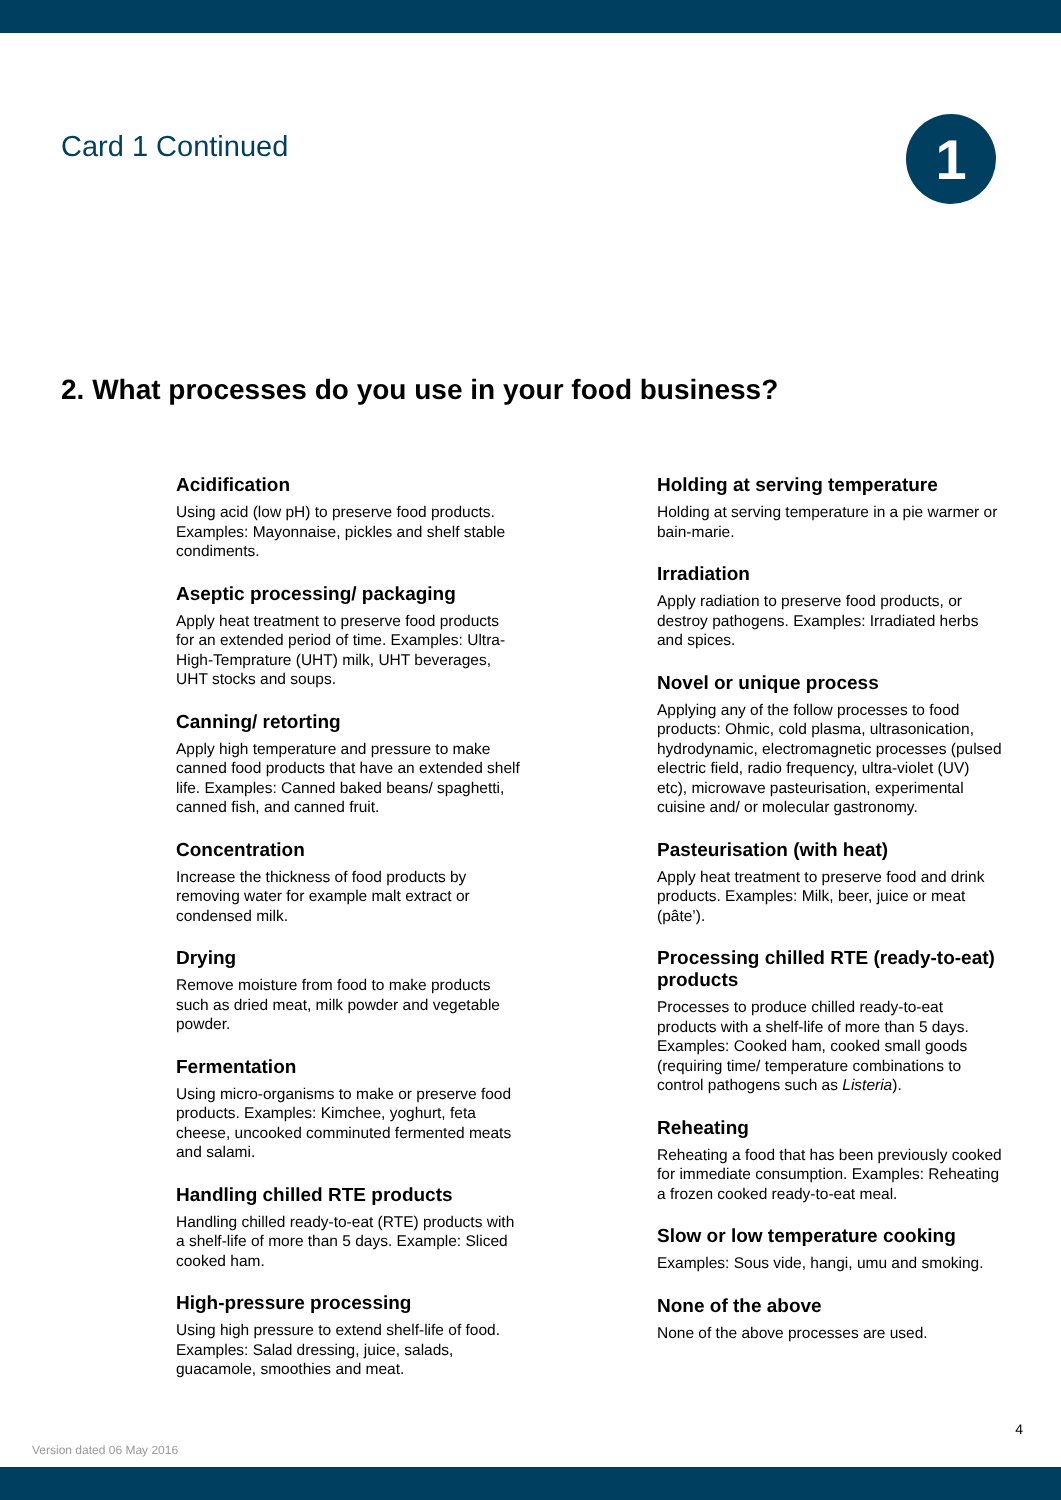Card 1 Continued
1
2. What processes do you use in your food business?
Acidification
Using acid (low pH) to preserve food products. Examples: Mayonnaise, pickles and shelf stable condiments.
Aseptic processing/ packaging
Apply heat treatment to preserve food products for an extended period of time. Examples: Ultra-High-Temprature (UHT) milk, UHT beverages, UHT stocks and soups.
Canning/ retorting
Apply high temperature and pressure to make canned food products that have an extended shelf life. Examples: Canned baked beans/ spaghetti, canned fish, and canned fruit.
Concentration
Increase the thickness of food products by removing water for example malt extract or condensed milk.
Drying
Remove moisture from food to make products such as dried meat, milk powder and vegetable powder.
Fermentation
Using micro-organisms to make or preserve food products. Examples: Kimchee, yoghurt, feta cheese, uncooked comminuted fermented meats and salami.
Handling chilled RTE products
Handling chilled ready-to-eat (RTE) products with a shelf-life of more than 5 days. Example: Sliced cooked ham.
High-pressure processing
Using high pressure to extend shelf-life of food. Examples: Salad dressing, juice, salads, guacamole, smoothies and meat.
Holding at serving temperature
Holding at serving temperature in a pie warmer or bain-marie.
Irradiation
Apply radiation to preserve food products, or destroy pathogens. Examples: Irradiated herbs and spices.
Novel or unique process
Applying any of the follow processes to food products: Ohmic, cold plasma, ultrasonication, hydrodynamic, electromagnetic processes (pulsed electric field, radio frequency, ultra-violet (UV) etc), microwave pasteurisation, experimental cuisine and/ or molecular gastronomy.
Pasteurisation (with heat)
Apply heat treatment to preserve food and drink products. Examples: Milk, beer, juice or meat (pâte’).
Processing chilled RTE (ready-to-eat) products
Processes to produce chilled ready-to-eat products with a shelf-life of more than 5 days. Examples: Cooked ham, cooked small goods (requiring time/ temperature combinations to control pathogens such as Listeria).
Reheating
Reheating a food that has been previously cooked for immediate consumption. Examples: Reheating a frozen cooked ready-to-eat meal.
Slow or low temperature cooking
Examples: Sous vide, hangi, umu and smoking.
None of the above
None of the above processes are used.
4
Version dated 06 May 2016